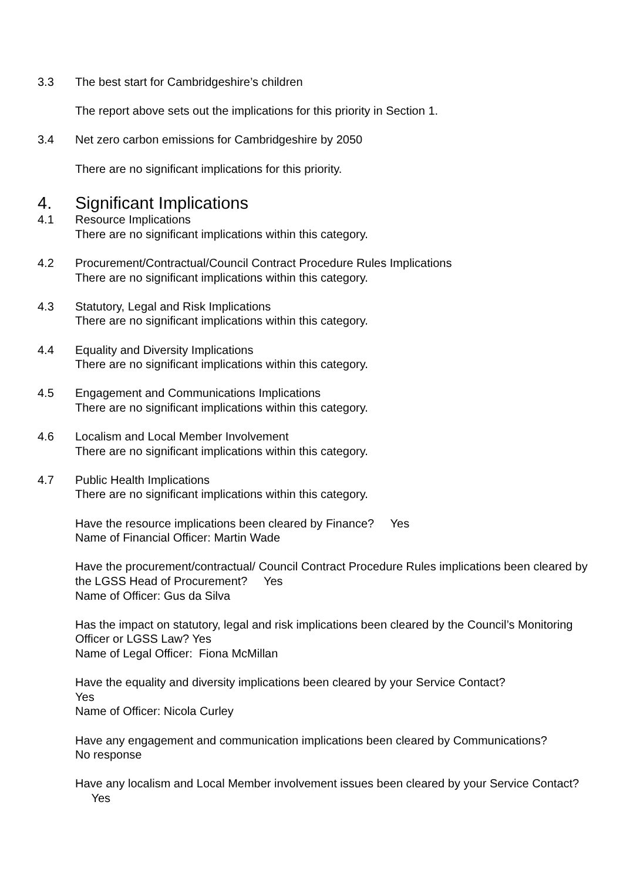3.3 The best start for Cambridgeshire’s children
The report above sets out the implications for this priority in Section 1.
3.4 Net zero carbon emissions for Cambridgeshire by 2050
There are no significant implications for this priority.
4. Significant Implications
4.1 Resource Implications
There are no significant implications within this category.
4.2 Procurement/Contractual/Council Contract Procedure Rules Implications
There are no significant implications within this category.
4.3 Statutory, Legal and Risk Implications
There are no significant implications within this category.
4.4 Equality and Diversity Implications
There are no significant implications within this category.
4.5 Engagement and Communications Implications
There are no significant implications within this category.
4.6 Localism and Local Member Involvement
There are no significant implications within this category.
4.7 Public Health Implications
There are no significant implications within this category.
Have the resource implications been cleared by Finance? Yes
Name of Financial Officer: Martin Wade
Have the procurement/contractual/ Council Contract Procedure Rules implications been cleared by the LGSS Head of Procurement? Yes
Name of Officer: Gus da Silva
Has the impact on statutory, legal and risk implications been cleared by the Council’s Monitoring Officer or LGSS Law? Yes
Name of Legal Officer: Fiona McMillan
Have the equality and diversity implications been cleared by your Service Contact?
Yes
Name of Officer: Nicola Curley
Have any engagement and communication implications been cleared by Communications?
No response
Have any localism and Local Member involvement issues been cleared by your Service Contact? Yes